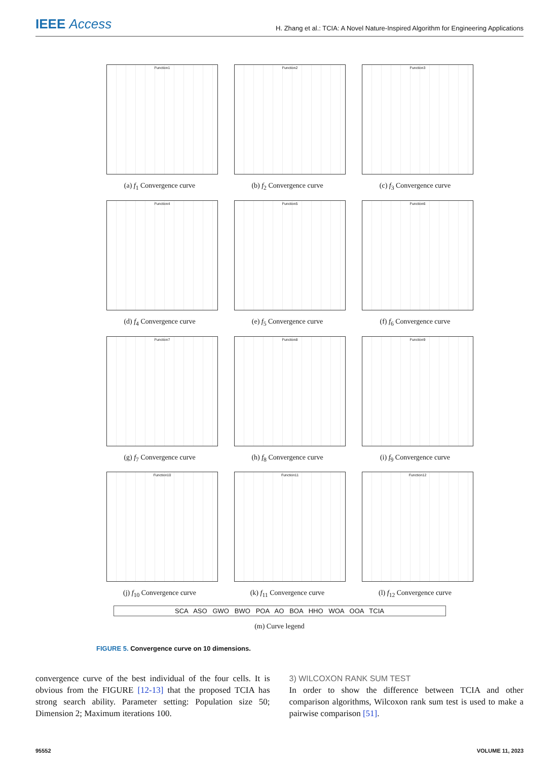IEEE Access
H. Zhang et al.: TCIA: A Novel Nature-Inspired Algorithm for Engineering Applications
Function1
(a) f<sub>1</sub> Convergence curve
Function2
(b) f<sub>2</sub> Convergence curve
Function3
(c) f<sub>3</sub> Convergence curve
Function4
(d) f<sub>4</sub> Convergence curve
Function5
(e) f<sub>5</sub> Convergence curve
Function6
(f) f<sub>6</sub> Convergence curve
Function7
(g) f<sub>7</sub> Convergence curve
Function8
(h) f<sub>8</sub> Convergence curve
Function9
(i) f<sub>9</sub> Convergence curve
Function10
(j) f<sub>10</sub> Convergence curve
Function11
(k) f<sub>11</sub> Convergence curve
Function12
(l) f<sub>12</sub> Convergence curve
SCA ASO GWO BWO POA AO BOA HHO WOA OOA TCIA
(m) Curve legend
FIGURE 5. Convergence curve on 10 dimensions.
convergence curve of the best individual of the four cells. It is obvious from the FIGURE [12-13] that the proposed TCIA has strong search ability. Parameter setting: Population size 50; Dimension 2; Maximum iterations 100.
3) WILCOXON RANK SUM TEST
In order to show the difference between TCIA and other comparison algorithms, Wilcoxon rank sum test is used to make a pairwise comparison [51].
95552 VOLUME 11, 2023